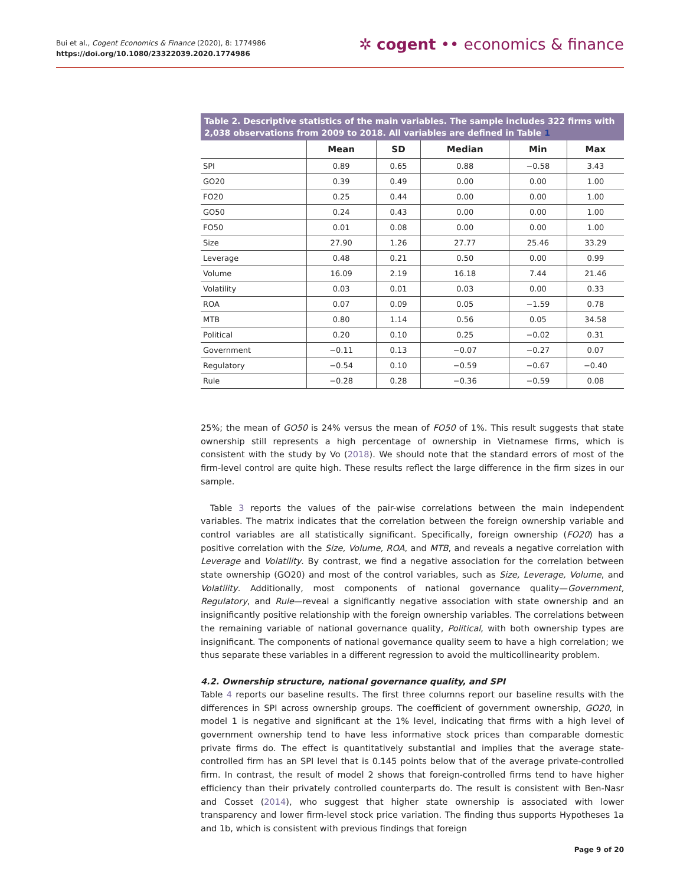Bui et al., Cogent Economics & Finance (2020), 8: 1774986
https://doi.org/10.1080/23322039.2020.1774986
✲ cogent •• economics & finance
Table 2. Descriptive statistics of the main variables. The sample includes 322 firms with 2,038 observations from 2009 to 2018. All variables are defined in Table 1
| | Mean | SD | Median | Min | Max |
| --- | --- | --- | --- | --- | --- |
| SPI | 0.89 | 0.65 | 0.88 | −0.58 | 3.43 |
| GO20 | 0.39 | 0.49 | 0.00 | 0.00 | 1.00 |
| FO20 | 0.25 | 0.44 | 0.00 | 0.00 | 1.00 |
| GO50 | 0.24 | 0.43 | 0.00 | 0.00 | 1.00 |
| FO50 | 0.01 | 0.08 | 0.00 | 0.00 | 1.00 |
| Size | 27.90 | 1.26 | 27.77 | 25.46 | 33.29 |
| Leverage | 0.48 | 0.21 | 0.50 | 0.00 | 0.99 |
| Volume | 16.09 | 2.19 | 16.18 | 7.44 | 21.46 |
| Volatility | 0.03 | 0.01 | 0.03 | 0.00 | 0.33 |
| ROA | 0.07 | 0.09 | 0.05 | −1.59 | 0.78 |
| MTB | 0.80 | 1.14 | 0.56 | 0.05 | 34.58 |
| Political | 0.20 | 0.10 | 0.25 | −0.02 | 0.31 |
| Government | −0.11 | 0.13 | −0.07 | −0.27 | 0.07 |
| Regulatory | −0.54 | 0.10 | −0.59 | −0.67 | −0.40 |
| Rule | −0.28 | 0.28 | −0.36 | −0.59 | 0.08 |
25%; the mean of GO50 is 24% versus the mean of FO50 of 1%. This result suggests that state ownership still represents a high percentage of ownership in Vietnamese firms, which is consistent with the study by Vo (2018). We should note that the standard errors of most of the firm-level control are quite high. These results reflect the large difference in the firm sizes in our sample.
Table 3 reports the values of the pair-wise correlations between the main independent variables. The matrix indicates that the correlation between the foreign ownership variable and control variables are all statistically significant. Specifically, foreign ownership (FO20) has a positive correlation with the Size, Volume, ROA, and MTB, and reveals a negative correlation with Leverage and Volatility. By contrast, we find a negative association for the correlation between state ownership (GO20) and most of the control variables, such as Size, Leverage, Volume, and Volatility. Additionally, most components of national governance quality—Government, Regulatory, and Rule—reveal a significantly negative association with state ownership and an insignificantly positive relationship with the foreign ownership variables. The correlations between the remaining variable of national governance quality, Political, with both ownership types are insignificant. The components of national governance quality seem to have a high correlation; we thus separate these variables in a different regression to avoid the multicollinearity problem.
4.2. Ownership structure, national governance quality, and SPI
Table 4 reports our baseline results. The first three columns report our baseline results with the differences in SPI across ownership groups. The coefficient of government ownership, GO20, in model 1 is negative and significant at the 1% level, indicating that firms with a high level of government ownership tend to have less informative stock prices than comparable domestic private firms do. The effect is quantitatively substantial and implies that the average state-controlled firm has an SPI level that is 0.145 points below that of the average private-controlled firm. In contrast, the result of model 2 shows that foreign-controlled firms tend to have higher efficiency than their privately controlled counterparts do. The result is consistent with Ben-Nasr and Cosset (2014), who suggest that higher state ownership is associated with lower transparency and lower firm-level stock price variation. The finding thus supports Hypotheses 1a and 1b, which is consistent with previous findings that foreign
Page 9 of 20